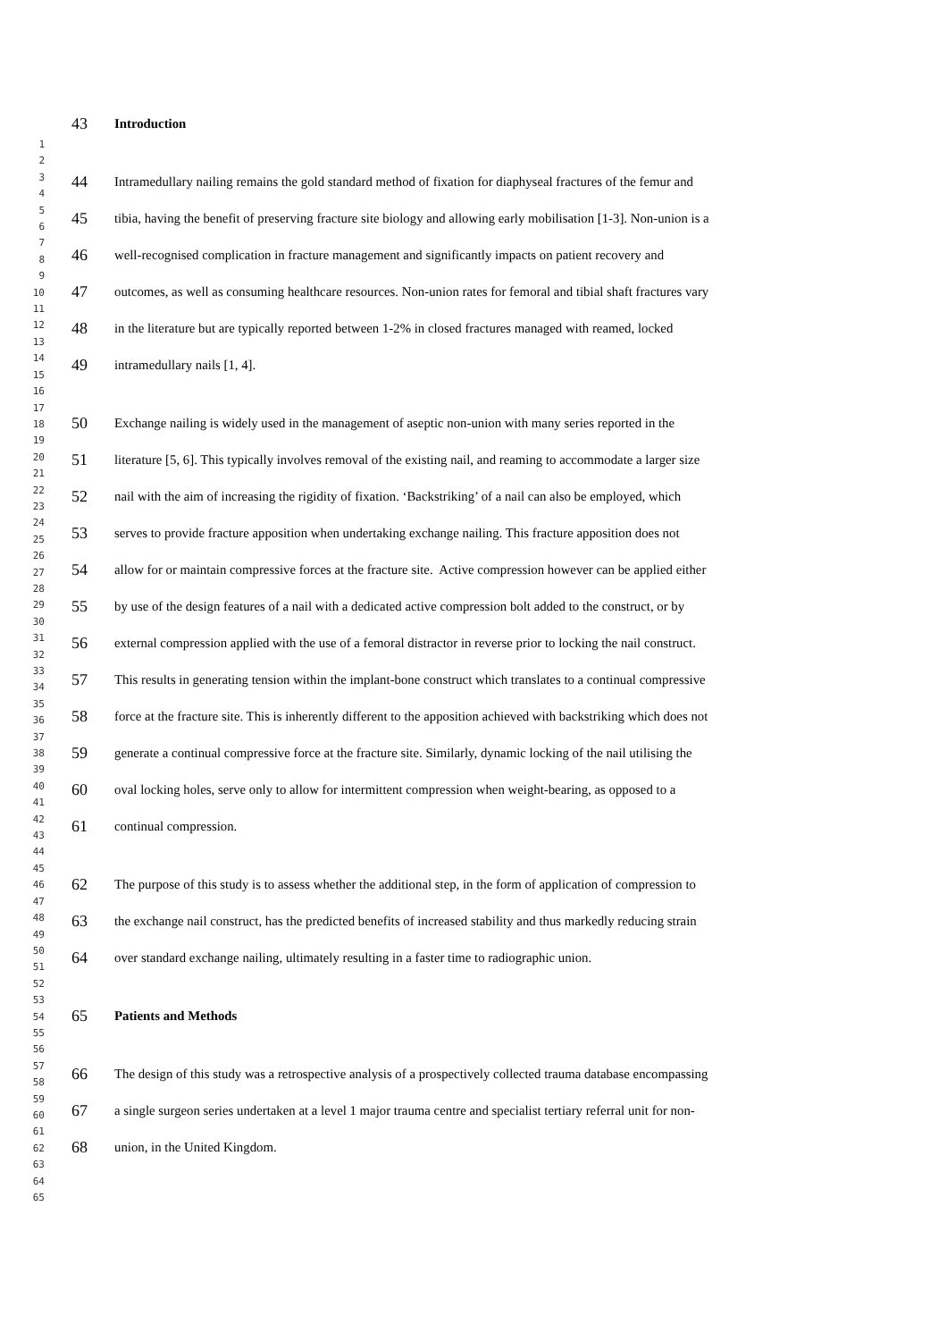1
2
3
4
5
6
7
8
9
10
11
12
13
14
15
16
17
18
19
20
21
22
23
24
25
26
27
28
29
30
31
32
33
34
35
36
37
38
39
40
41
42
43
44
45
46
47
48
49
50
51
52
53
54
55
56
57
58
59
60
61
62
63
64
65
43 Introduction
44 Intramedullary nailing remains the gold standard method of fixation for diaphyseal fractures of the femur and
45 tibia, having the benefit of preserving fracture site biology and allowing early mobilisation [1-3]. Non-union is a
46 well-recognised complication in fracture management and significantly impacts on patient recovery and
47 outcomes, as well as consuming healthcare resources. Non-union rates for femoral and tibial shaft fractures vary
48 in the literature but are typically reported between 1-2% in closed fractures managed with reamed, locked
49 intramedullary nails [1, 4].
50 Exchange nailing is widely used in the management of aseptic non-union with many series reported in the
51 literature [5, 6]. This typically involves removal of the existing nail, and reaming to accommodate a larger size
52 nail with the aim of increasing the rigidity of fixation. ‘Backstriking’ of a nail can also be employed, which
53 serves to provide fracture apposition when undertaking exchange nailing. This fracture apposition does not
54 allow for or maintain compressive forces at the fracture site. Active compression however can be applied either
55 by use of the design features of a nail with a dedicated active compression bolt added to the construct, or by
56 external compression applied with the use of a femoral distractor in reverse prior to locking the nail construct.
57 This results in generating tension within the implant-bone construct which translates to a continual compressive
58 force at the fracture site. This is inherently different to the apposition achieved with backstriking which does not
59 generate a continual compressive force at the fracture site. Similarly, dynamic locking of the nail utilising the
60 oval locking holes, serve only to allow for intermittent compression when weight-bearing, as opposed to a
61 continual compression.
62 The purpose of this study is to assess whether the additional step, in the form of application of compression to
63 the exchange nail construct, has the predicted benefits of increased stability and thus markedly reducing strain
64 over standard exchange nailing, ultimately resulting in a faster time to radiographic union.
65 Patients and Methods
66 The design of this study was a retrospective analysis of a prospectively collected trauma database encompassing
67 a single surgeon series undertaken at a level 1 major trauma centre and specialist tertiary referral unit for non-
68 union, in the United Kingdom.